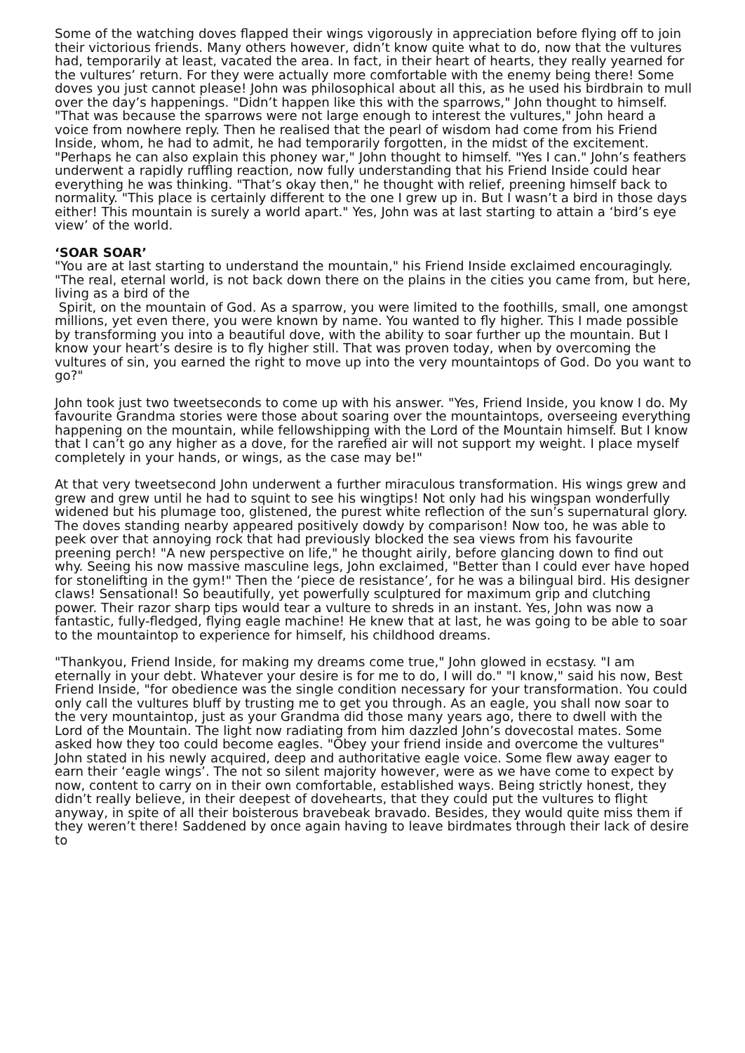Some of the watching doves flapped their wings vigorously in appreciation before flying off to join their victorious friends. Many others however, didn’t know quite what to do, now that the vultures had, temporarily at least, vacated the area. In fact, in their heart of hearts, they really yearned for the vultures’ return. For they were actually more comfortable with the enemy being there! Some doves you just cannot please! John was philosophical about all this, as he used his birdbrain to mull over the day’s happenings. "Didn’t happen like this with the sparrows," John thought to himself. "That was because the sparrows were not large enough to interest the vultures," John heard a voice from nowhere reply. Then he realised that the pearl of wisdom had come from his Friend Inside, whom, he had to admit, he had temporarily forgotten, in the midst of the excitement. "Perhaps he can also explain this phoney war," John thought to himself. "Yes I can." John’s feathers underwent a rapidly ruffling reaction, now fully understanding that his Friend Inside could hear everything he was thinking. "That’s okay then," he thought with relief, preening himself back to normality. "This place is certainly different to the one I grew up in. But I wasn’t a bird in those days either! This mountain is surely a world apart." Yes, John was at last starting to attain a ‘bird’s eye view’ of the world.
‘SOAR SOAR’
"You are at last starting to understand the mountain," his Friend Inside exclaimed encouragingly. "The real, eternal world, is not back down there on the plains in the cities you came from, but here, living as a bird of the
Spirit, on the mountain of God. As a sparrow, you were limited to the foothills, small, one amongst millions, yet even there, you were known by name. You wanted to fly higher. This I made possible by transforming you into a beautiful dove, with the ability to soar further up the mountain. But I know your heart’s desire is to fly higher still. That was proven today, when by overcoming the vultures of sin, you earned the right to move up into the very mountaintops of God. Do you want to go?"
John took just two tweetseconds to come up with his answer. "Yes, Friend Inside, you know I do. My favourite Grandma stories were those about soaring over the mountaintops, overseeing everything happening on the mountain, while fellowshipping with the Lord of the Mountain himself. But I know that I can’t go any higher as a dove, for the rarefied air will not support my weight. I place myself completely in your hands, or wings, as the case may be!"
At that very tweetsecond John underwent a further miraculous transformation. His wings grew and grew and grew until he had to squint to see his wingtips! Not only had his wingspan wonderfully widened but his plumage too, glistened, the purest white reflection of the sun’s supernatural glory. The doves standing nearby appeared positively dowdy by comparison! Now too, he was able to peek over that annoying rock that had previously blocked the sea views from his favourite preening perch! "A new perspective on life," he thought airily, before glancing down to find out why. Seeing his now massive masculine legs, John exclaimed, "Better than I could ever have hoped for stonelifting in the gym!" Then the ‘piece de resistance’, for he was a bilingual bird. His designer claws! Sensational! So beautifully, yet powerfully sculptured for maximum grip and clutching power. Their razor sharp tips would tear a vulture to shreds in an instant. Yes, John was now a fantastic, fully-fledged, flying eagle machine! He knew that at last, he was going to be able to soar to the mountaintop to experience for himself, his childhood dreams.
"Thankyou, Friend Inside, for making my dreams come true," John glowed in ecstasy. "I am eternally in your debt. Whatever your desire is for me to do, I will do." "I know," said his now, Best Friend Inside, "for obedience was the single condition necessary for your transformation. You could only call the vultures bluff by trusting me to get you through. As an eagle, you shall now soar to the very mountaintop, just as your Grandma did those many years ago, there to dwell with the Lord of the Mountain. The light now radiating from him dazzled John’s dovecostal mates. Some asked how they too could become eagles. "Obey your friend inside and overcome the vultures" John stated in his newly acquired, deep and authoritative eagle voice. Some flew away eager to earn their ‘eagle wings’. The not so silent majority however, were as we have come to expect by now, content to carry on in their own comfortable, established ways. Being strictly honest, they didn’t really believe, in their deepest of dovehearts, that they could put the vultures to flight anyway, in spite of all their boisterous bravebeak bravado. Besides, they would quite miss them if they weren’t there! Saddened by once again having to leave birdmates through their lack of desire to